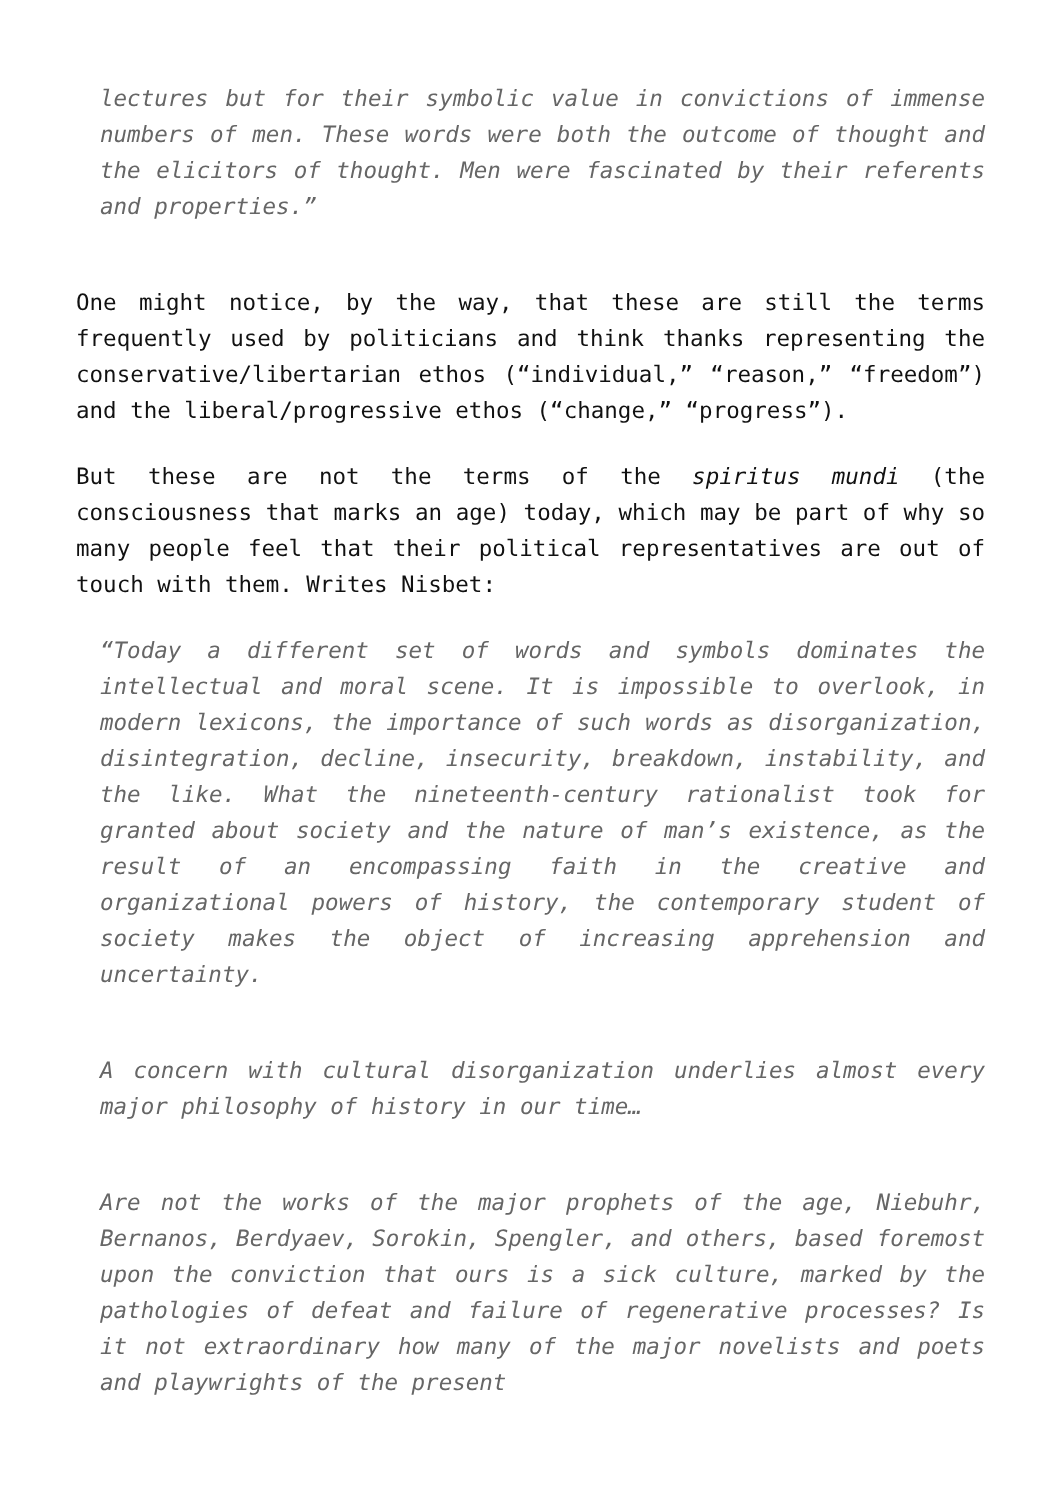lectures but for their symbolic value in convictions of immense numbers of men. These words were both the outcome of thought and the elicitors of thought. Men were fascinated by their referents and properties.”
One might notice, by the way, that these are still the terms frequently used by politicians and think thanks representing the conservative/libertarian ethos (“individual,” “reason,” “freedom”) and the liberal/progressive ethos (“change,” “progress”).
But these are not the terms of the spiritus mundi (the consciousness that marks an age) today, which may be part of why so many people feel that their political representatives are out of touch with them. Writes Nisbet:
“Today a different set of words and symbols dominates the intellectual and moral scene. It is impossible to overlook, in modern lexicons, the importance of such words as disorganization, disintegration, decline, insecurity, breakdown, instability, and the like. What the nineteenth-century rationalist took for granted about society and the nature of man’s existence, as the result of an encompassing faith in the creative and organizational powers of history, the contemporary student of society makes the object of increasing apprehension and uncertainty.
A concern with cultural disorganization underlies almost every major philosophy of history in our time…
Are not the works of the major prophets of the age, Niebuhr, Bernanos, Berdyaev, Sorokin, Spengler, and others, based foremost upon the conviction that ours is a sick culture, marked by the pathologies of defeat and failure of regenerative processes? Is it not extraordinary how many of the major novelists and poets and playwrights of the present